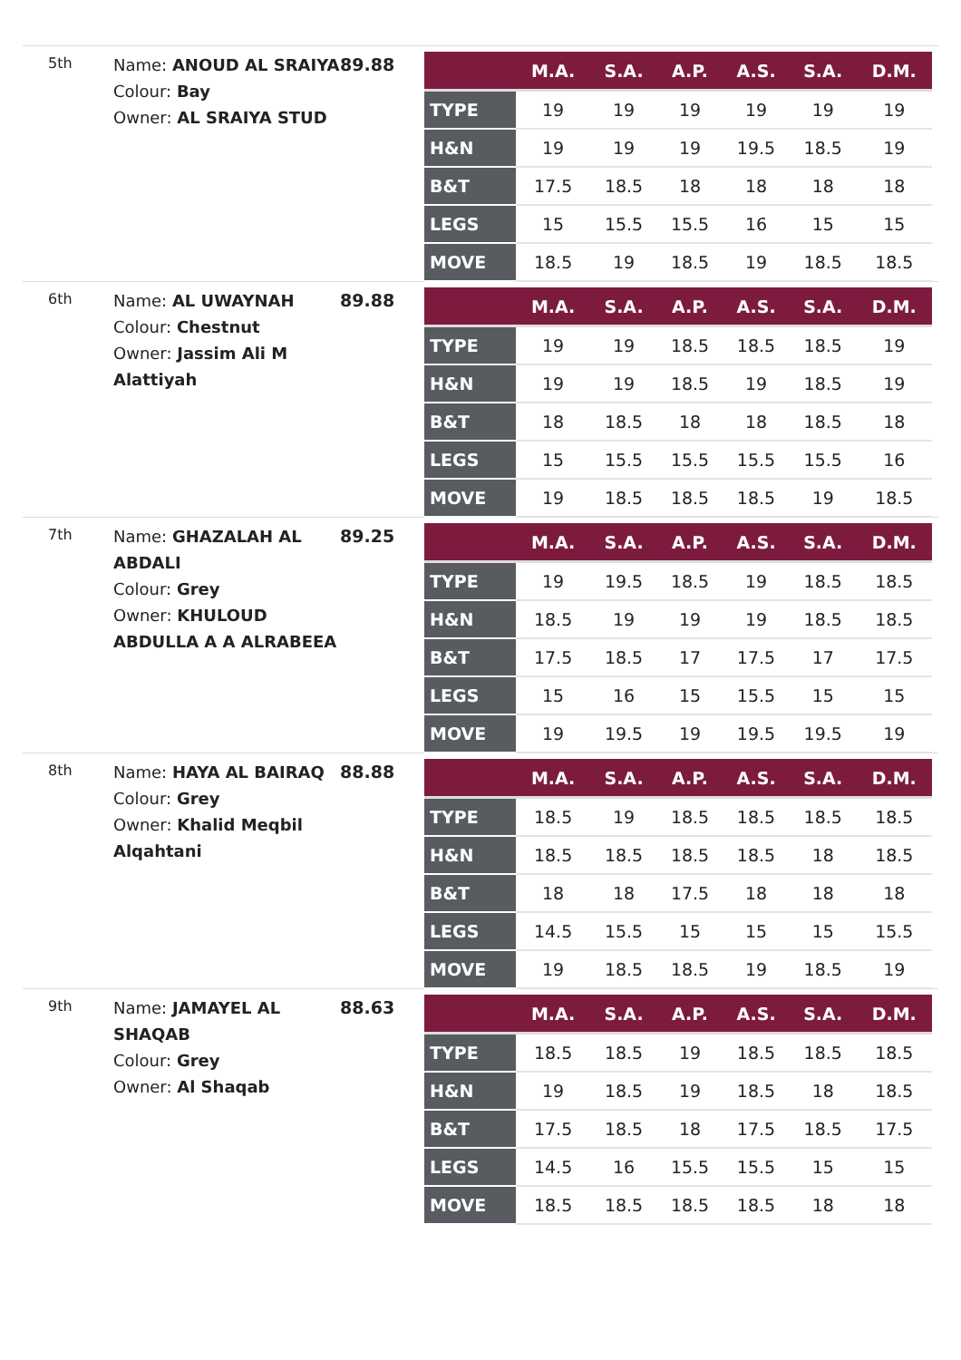5th
Name: ANOUD AL SRAIYA
Colour: Bay
Owner: AL SRAIYA STUD
89.88
| | M.A. | S.A. | A.P. | A.S. | S.A. | D.M. |
| --- | --- | --- | --- | --- | --- | --- |
| TYPE | 19 | 19 | 19 | 19 | 19 | 19 |
| H&N | 19 | 19 | 19 | 19.5 | 18.5 | 19 |
| B&T | 17.5 | 18.5 | 18 | 18 | 18 | 18 |
| LEGS | 15 | 15.5 | 15.5 | 16 | 15 | 15 |
| MOVE | 18.5 | 19 | 18.5 | 19 | 18.5 | 18.5 |
6th
Name: AL UWAYNAH
Colour: Chestnut
Owner: Jassim Ali M Alattiyah
89.88
| | M.A. | S.A. | A.P. | A.S. | S.A. | D.M. |
| --- | --- | --- | --- | --- | --- | --- |
| TYPE | 19 | 19 | 18.5 | 18.5 | 18.5 | 19 |
| H&N | 19 | 19 | 18.5 | 19 | 18.5 | 19 |
| B&T | 18 | 18.5 | 18 | 18 | 18.5 | 18 |
| LEGS | 15 | 15.5 | 15.5 | 15.5 | 15.5 | 16 |
| MOVE | 19 | 18.5 | 18.5 | 18.5 | 19 | 18.5 |
7th
Name: GHAZALAH AL ABDALI
Colour: Grey
Owner: KHULOUD ABDULLA A A ALRABEEA
89.25
| | M.A. | S.A. | A.P. | A.S. | S.A. | D.M. |
| --- | --- | --- | --- | --- | --- | --- |
| TYPE | 19 | 19.5 | 18.5 | 19 | 18.5 | 18.5 |
| H&N | 18.5 | 19 | 19 | 19 | 18.5 | 18.5 |
| B&T | 17.5 | 18.5 | 17 | 17.5 | 17 | 17.5 |
| LEGS | 15 | 16 | 15 | 15.5 | 15 | 15 |
| MOVE | 19 | 19.5 | 19 | 19.5 | 19.5 | 19 |
8th
Name: HAYA AL BAIRAQ
Colour: Grey
Owner: Khalid Meqbil Alqahtani
88.88
| | M.A. | S.A. | A.P. | A.S. | S.A. | D.M. |
| --- | --- | --- | --- | --- | --- | --- |
| TYPE | 18.5 | 19 | 18.5 | 18.5 | 18.5 | 18.5 |
| H&N | 18.5 | 18.5 | 18.5 | 18.5 | 18 | 18.5 |
| B&T | 18 | 18 | 17.5 | 18 | 18 | 18 |
| LEGS | 14.5 | 15.5 | 15 | 15 | 15 | 15.5 |
| MOVE | 19 | 18.5 | 18.5 | 19 | 18.5 | 19 |
9th
Name: JAMAYEL AL SHAQAB
Colour: Grey
Owner: Al Shaqab
88.63
| | M.A. | S.A. | A.P. | A.S. | S.A. | D.M. |
| --- | --- | --- | --- | --- | --- | --- |
| TYPE | 18.5 | 18.5 | 19 | 18.5 | 18.5 | 18.5 |
| H&N | 19 | 18.5 | 19 | 18.5 | 18 | 18.5 |
| B&T | 17.5 | 18.5 | 18 | 17.5 | 18.5 | 17.5 |
| LEGS | 14.5 | 16 | 15.5 | 15.5 | 15 | 15 |
| MOVE | 18.5 | 18.5 | 18.5 | 18.5 | 18 | 18 |